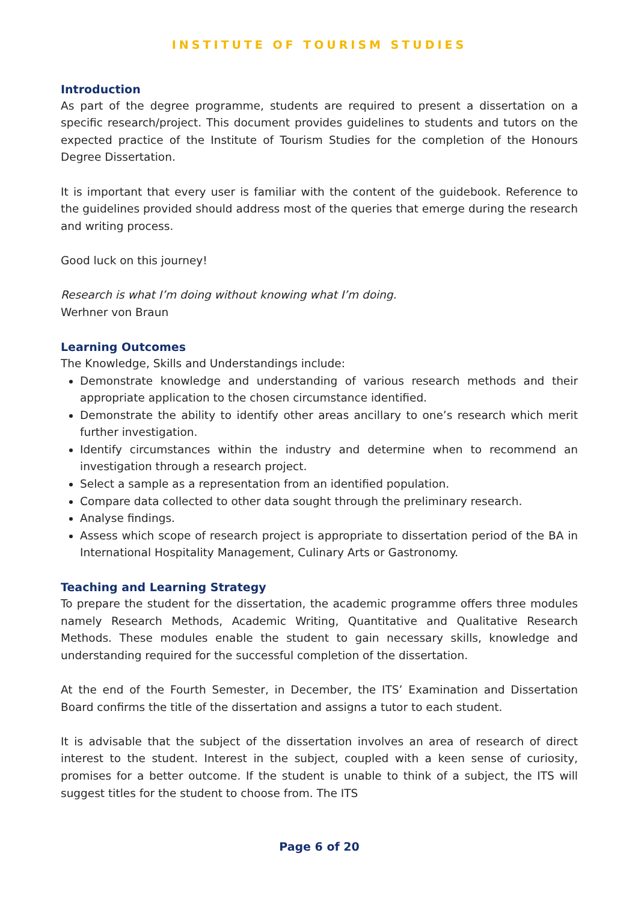INSTITUTE OF TOURISM STUDIES
Introduction
As part of the degree programme, students are required to present a dissertation on a specific research/project. This document provides guidelines to students and tutors on the expected practice of the Institute of Tourism Studies for the completion of the Honours Degree Dissertation.
It is important that every user is familiar with the content of the guidebook. Reference to the guidelines provided should address most of the queries that emerge during the research and writing process.
Good luck on this journey!
Research is what I’m doing without knowing what I’m doing.
Werhner von Braun
Learning Outcomes
The Knowledge, Skills and Understandings include:
Demonstrate knowledge and understanding of various research methods and their appropriate application to the chosen circumstance identified.
Demonstrate the ability to identify other areas ancillary to one’s research which merit further investigation.
Identify circumstances within the industry and determine when to recommend an investigation through a research project.
Select a sample as a representation from an identified population.
Compare data collected to other data sought through the preliminary research.
Analyse findings.
Assess which scope of research project is appropriate to dissertation period of the BA in International Hospitality Management, Culinary Arts or Gastronomy.
Teaching and Learning Strategy
To prepare the student for the dissertation, the academic programme offers three modules namely Research Methods, Academic Writing, Quantitative and Qualitative Research Methods. These modules enable the student to gain necessary skills, knowledge and understanding required for the successful completion of the dissertation.
At the end of the Fourth Semester, in December, the ITS’ Examination and Dissertation Board confirms the title of the dissertation and assigns a tutor to each student.
It is advisable that the subject of the dissertation involves an area of research of direct interest to the student. Interest in the subject, coupled with a keen sense of curiosity, promises for a better outcome. If the student is unable to think of a subject, the ITS will suggest titles for the student to choose from. The ITS
Page 6 of 20